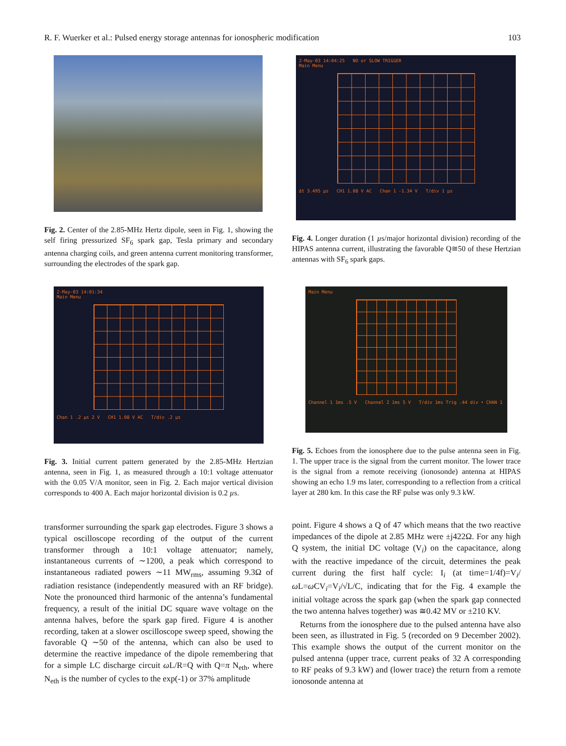R. F. Wuerker et al.: Pulsed energy storage antennas for ionospheric modification 103
Fig. 2. Center of the 2.85-MHz Hertz dipole, seen in Fig. 1, showing the self firing pressurized SF<sub>6</sub> spark gap, Tesla primary and secondary antenna charging coils, and green antenna current monitoring transformer, surrounding the electrodes of the spark gap.
2-May-03 14:04:25 NO or SLOW TRIGGER
Main Menu
Δt 3.495 µs CH1 1.08 V AC Chan 1 -1.34 V T/div 1 µs
Fig. 4. Longer duration (1 µs/major horizontal division) recording of the HIPAS antenna current, illustrating the favorable Q≅50 of these Hertzian antennas with SF<sub>6</sub> spark gaps.
2-May-03 14:01:34
Main Menu
Chan 1 .2 µs 2 V CH1 1.08 V AC T/div .2 µs
Fig. 3. Initial current pattern generated by the 2.85-MHz Hertzian antenna, seen in Fig. 1, as measured through a 10:1 voltage attenuator with the 0.05 V/A monitor, seen in Fig. 2. Each major vertical division corresponds to 400 A. Each major horizontal division is 0.2 µs.
Main Menu
Channel 1 1ms .5 V Channel 2 1ms 5 V T/div 1ms Trig .44 div • CHAN 1
Fig. 5. Echoes from the ionosphere due to the pulse antenna seen in Fig. 1. The upper trace is the signal from the current monitor. The lower trace is the signal from a remote receiving (ionosonde) antenna at HIPAS showing an echo 1.9 ms later, corresponding to a reflection from a critical layer at 280 km. In this case the RF pulse was only 9.3 kW.
transformer surrounding the spark gap electrodes. Figure 3 shows a typical oscilloscope recording of the output of the current transformer through a 10:1 voltage attenuator; namely, instantaneous currents of ∼1200, a peak which correspond to instantaneous radiated powers ∼11 MW<sub>rms</sub>, assuming 9.3Ω of radiation resistance (independently measured with an RF bridge). Note the pronounced third harmonic of the antenna’s fundamental frequency, a result of the initial DC square wave voltage on the antenna halves, before the spark gap fired. Figure 4 is another recording, taken at a slower oscilloscope sweep speed, showing the favorable Q ∼50 of the antenna, which can also be used to determine the reactive impedance of the dipole remembering that for a simple LC discharge circuit ω L/R=Q with Q=π N<sub>eth</sub>, where N<sub>eth</sub> is the number of cycles to the exp(-1) or 37% amplitude
point. Figure 4 shows a Q of 47 which means that the two reactive impedances of the dipole at 2.85 MHz were ±j422Ω. For any high Q system, the initial DC voltage (V<sub>i</sub>) on the capacitance, along with the reactive impedance of the circuit, determines the peak current during the first half cycle: I<sub>i</sub> (at time=1/4f)=V<sub>i</sub>/ω L=ω CV<sub>i</sub>=V<sub>i</sub>/√L/C, indicating that for the Fig. 4 example the initial voltage across the spark gap (when the spark gap connected the two antenna halves together) was ≅0.42 MV or ±210 KV.
Returns from the ionosphere due to the pulsed antenna have also been seen, as illustrated in Fig. 5 (recorded on 9 December 2002). This example shows the output of the current monitor on the pulsed antenna (upper trace, current peaks of 32 A corresponding to RF peaks of 9.3 kW) and (lower trace) the return from a remote ionosonde antenna at